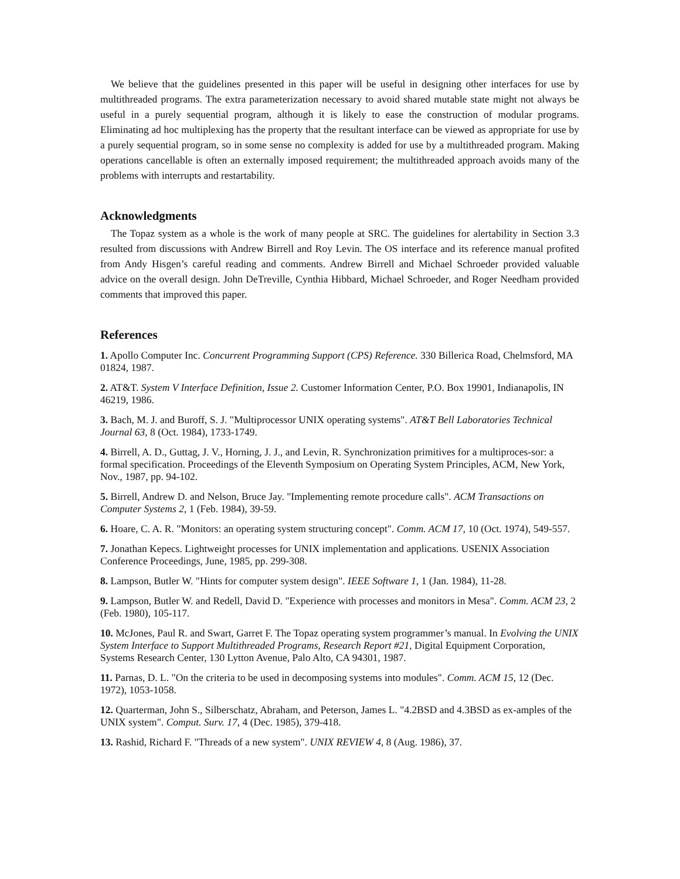We believe that the guidelines presented in this paper will be useful in designing other interfaces for use by multithreaded programs. The extra parameterization necessary to avoid shared mutable state might not always be useful in a purely sequential program, although it is likely to ease the construction of modular programs. Eliminating ad hoc multiplexing has the property that the resultant interface can be viewed as appropriate for use by a purely sequential program, so in some sense no complexity is added for use by a multithreaded program. Making operations cancellable is often an externally imposed requirement; the multithreaded approach avoids many of the problems with interrupts and restartability.
Acknowledgments
The Topaz system as a whole is the work of many people at SRC. The guidelines for alertability in Section 3.3 resulted from discussions with Andrew Birrell and Roy Levin. The OS interface and its reference manual profited from Andy Hisgen’s careful reading and comments. Andrew Birrell and Michael Schroeder provided valuable advice on the overall design. John DeTreville, Cynthia Hibbard, Michael Schroeder, and Roger Needham provided comments that improved this paper.
References
1. Apollo Computer Inc. Concurrent Programming Support (CPS) Reference. 330 Billerica Road, Chelmsford, MA 01824, 1987.
2. AT&T. System V Interface Definition, Issue 2. Customer Information Center, P.O. Box 19901, Indianapolis, IN 46219, 1986.
3. Bach, M. J. and Buroff, S. J. "Multiprocessor UNIX operating systems". AT&T Bell Laboratories Technical Journal 63, 8 (Oct. 1984), 1733-1749.
4. Birrell, A. D., Guttag, J. V., Horning, J. J., and Levin, R. Synchronization primitives for a multiproces-sor: a formal specification. Proceedings of the Eleventh Symposium on Operating System Principles, ACM, New York, Nov., 1987, pp. 94-102.
5. Birrell, Andrew D. and Nelson, Bruce Jay. "Implementing remote procedure calls". ACM Transactions on Computer Systems 2, 1 (Feb. 1984), 39-59.
6. Hoare, C. A. R. "Monitors: an operating system structuring concept". Comm. ACM 17, 10 (Oct. 1974), 549-557.
7. Jonathan Kepecs. Lightweight processes for UNIX implementation and applications. USENIX Association Conference Proceedings, June, 1985, pp. 299-308.
8. Lampson, Butler W. "Hints for computer system design". IEEE Software 1, 1 (Jan. 1984), 11-28.
9. Lampson, Butler W. and Redell, David D. "Experience with processes and monitors in Mesa". Comm. ACM 23, 2 (Feb. 1980), 105-117.
10. McJones, Paul R. and Swart, Garret F. The Topaz operating system programmer’s manual. In Evolving the UNIX System Interface to Support Multithreaded Programs, Research Report #21, Digital Equipment Corporation, Systems Research Center, 130 Lytton Avenue, Palo Alto, CA 94301, 1987.
11. Parnas, D. L. "On the criteria to be used in decomposing systems into modules". Comm. ACM 15, 12 (Dec. 1972), 1053-1058.
12. Quarterman, John S., Silberschatz, Abraham, and Peterson, James L. "4.2BSD and 4.3BSD as ex-amples of the UNIX system". Comput. Surv. 17, 4 (Dec. 1985), 379-418.
13. Rashid, Richard F. "Threads of a new system". UNIX REVIEW 4, 8 (Aug. 1986), 37.